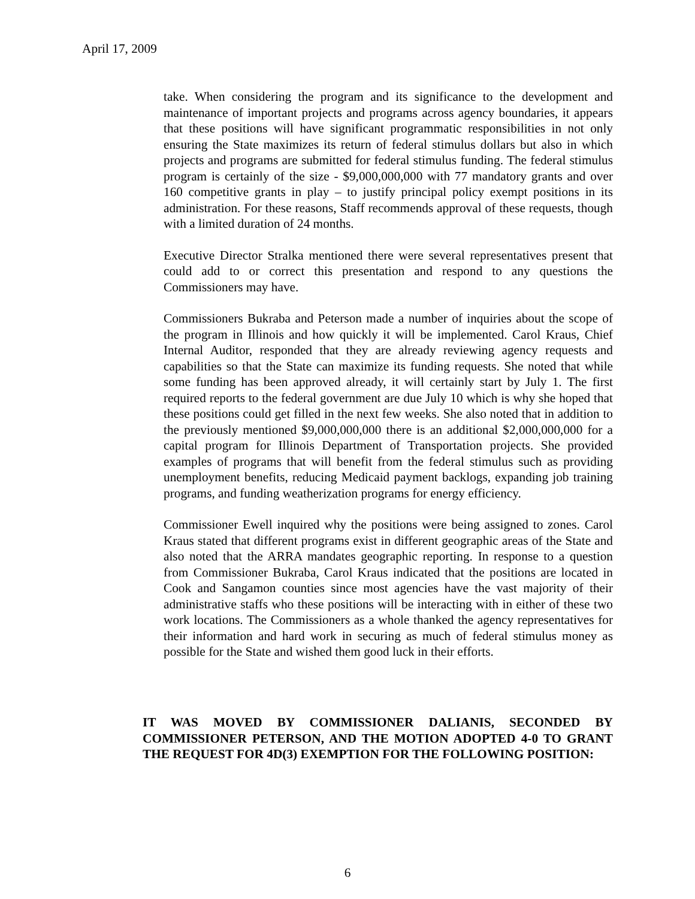April 17, 2009
take. When considering the program and its significance to the development and maintenance of important projects and programs across agency boundaries, it appears that these positions will have significant programmatic responsibilities in not only ensuring the State maximizes its return of federal stimulus dollars but also in which projects and programs are submitted for federal stimulus funding. The federal stimulus program is certainly of the size - $9,000,000,000 with 77 mandatory grants and over 160 competitive grants in play – to justify principal policy exempt positions in its administration. For these reasons, Staff recommends approval of these requests, though with a limited duration of 24 months.
Executive Director Stralka mentioned there were several representatives present that could add to or correct this presentation and respond to any questions the Commissioners may have.
Commissioners Bukraba and Peterson made a number of inquiries about the scope of the program in Illinois and how quickly it will be implemented. Carol Kraus, Chief Internal Auditor, responded that they are already reviewing agency requests and capabilities so that the State can maximize its funding requests. She noted that while some funding has been approved already, it will certainly start by July 1. The first required reports to the federal government are due July 10 which is why she hoped that these positions could get filled in the next few weeks. She also noted that in addition to the previously mentioned $9,000,000,000 there is an additional $2,000,000,000 for a capital program for Illinois Department of Transportation projects. She provided examples of programs that will benefit from the federal stimulus such as providing unemployment benefits, reducing Medicaid payment backlogs, expanding job training programs, and funding weatherization programs for energy efficiency.
Commissioner Ewell inquired why the positions were being assigned to zones. Carol Kraus stated that different programs exist in different geographic areas of the State and also noted that the ARRA mandates geographic reporting. In response to a question from Commissioner Bukraba, Carol Kraus indicated that the positions are located in Cook and Sangamon counties since most agencies have the vast majority of their administrative staffs who these positions will be interacting with in either of these two work locations. The Commissioners as a whole thanked the agency representatives for their information and hard work in securing as much of federal stimulus money as possible for the State and wished them good luck in their efforts.
IT WAS MOVED BY COMMISSIONER DALIANIS, SECONDED BY COMMISSIONER PETERSON, AND THE MOTION ADOPTED 4-0 TO GRANT THE REQUEST FOR 4D(3) EXEMPTION FOR THE FOLLOWING POSITION:
6